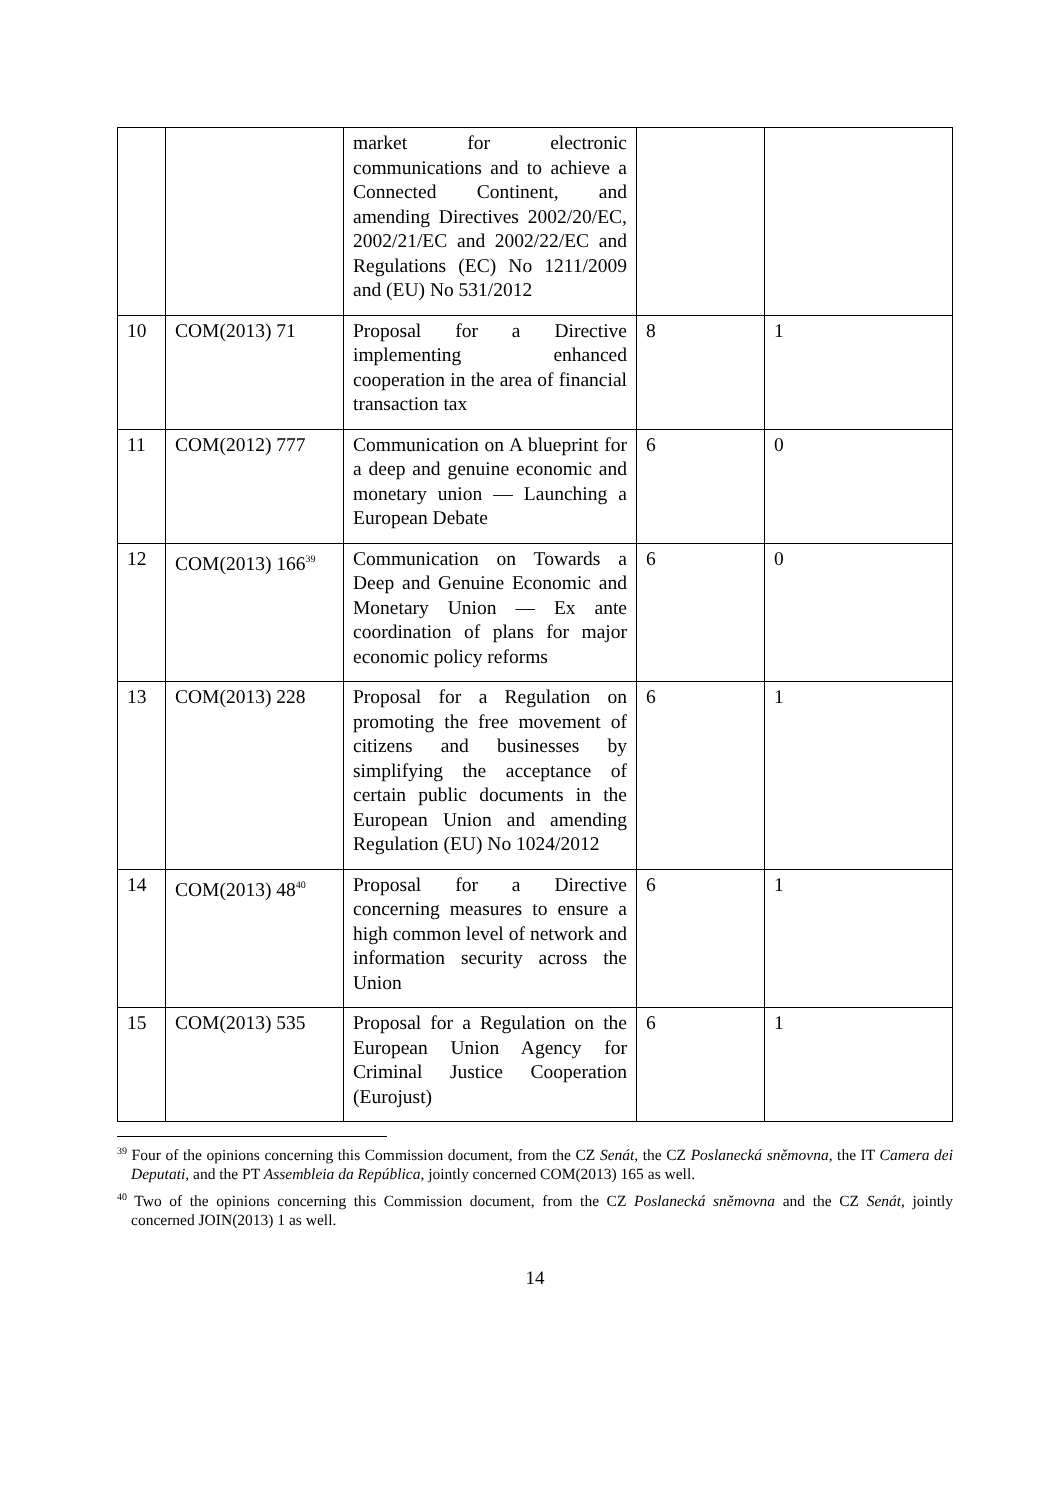| | | market for electronic communications and to achieve a Connected Continent, and amending Directives 2002/20/EC, 2002/21/EC and 2002/22/EC and Regulations (EC) No 1211/2009 and (EU) No 531/2012 | | |
| 10 | COM(2013) 71 | Proposal for a Directive implementing enhanced cooperation in the area of financial transaction tax | 8 | 1 |
| 11 | COM(2012) 777 | Communication on A blueprint for a deep and genuine economic and monetary union — Launching a European Debate | 6 | 0 |
| 12 | COM(2013) 166<sup>39</sup> | Communication on Towards a Deep and Genuine Economic and Monetary Union — Ex ante coordination of plans for major economic policy reforms | 6 | 0 |
| 13 | COM(2013) 228 | Proposal for a Regulation on promoting the free movement of citizens and businesses by simplifying the acceptance of certain public documents in the European Union and amending Regulation (EU) No 1024/2012 | 6 | 1 |
| 14 | COM(2013) 48<sup>40</sup> | Proposal for a Directive concerning measures to ensure a high common level of network and information security across the Union | 6 | 1 |
| 15 | COM(2013) 535 | Proposal for a Regulation on the European Union Agency for Criminal Justice Cooperation (Eurojust) | 6 | 1 |
<sup>39</sup> Four of the opinions concerning this Commission document, from the CZ Senát, the CZ Poslanecká sněmovna, the IT Camera dei Deputati, and the PT Assembleia da República, jointly concerned COM(2013) 165 as well.
<sup>40</sup> Two of the opinions concerning this Commission document, from the CZ Poslanecká sněmovna and the CZ Senát, jointly concerned JOIN(2013) 1 as well.
14